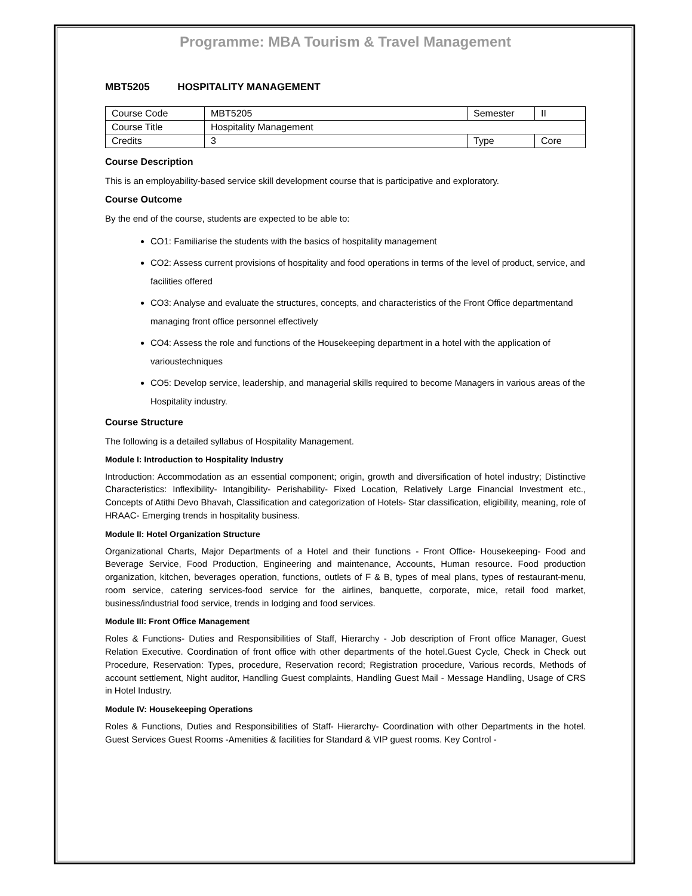Programme: MBA Tourism & Travel Management
MBT5205 HOSPITALITY MANAGEMENT
| Course Code | MBT5205 | Semester | II |
| Course Title | Hospitality Management | | |
| Credits | 3 | Type | Core |
Course Description
This is an employability-based service skill development course that is participative and exploratory.
Course Outcome
By the end of the course, students are expected to be able to:
CO1: Familiarise the students with the basics of hospitality management
CO2: Assess current provisions of hospitality and food operations in terms of the level of product, service, and facilities offered
CO3: Analyse and evaluate the structures, concepts, and characteristics of the Front Office departmentand managing front office personnel effectively
CO4: Assess the role and functions of the Housekeeping department in a hotel with the application of varioustechniques
CO5: Develop service, leadership, and managerial skills required to become Managers in various areas of the Hospitality industry.
Course Structure
The following is a detailed syllabus of Hospitality Management.
Module I: Introduction to Hospitality Industry
Introduction: Accommodation as an essential component; origin, growth and diversification of hotel industry; Distinctive Characteristics: Inflexibility- Intangibility- Perishability- Fixed Location, Relatively Large Financial Investment etc., Concepts of Atithi Devo Bhavah, Classification and categorization of Hotels- Star classification, eligibility, meaning, role of HRAAC- Emerging trends in hospitality business.
Module II: Hotel Organization Structure
Organizational Charts, Major Departments of a Hotel and their functions - Front Office- Housekeeping- Food and Beverage Service, Food Production, Engineering and maintenance, Accounts, Human resource. Food production organization, kitchen, beverages operation, functions, outlets of F & B, types of meal plans, types of restaurant-menu, room service, catering services-food service for the airlines, banquette, corporate, mice, retail food market, business/industrial food service, trends in lodging and food services.
Module III: Front Office Management
Roles & Functions- Duties and Responsibilities of Staff, Hierarchy - Job description of Front office Manager, Guest Relation Executive. Coordination of front office with other departments of the hotel.Guest Cycle, Check in Check out Procedure, Reservation: Types, procedure, Reservation record; Registration procedure, Various records, Methods of account settlement, Night auditor, Handling Guest complaints, Handling Guest Mail - Message Handling, Usage of CRS in Hotel Industry.
Module IV: Housekeeping Operations
Roles & Functions, Duties and Responsibilities of Staff- Hierarchy- Coordination with other Departments in the hotel. Guest Services Guest Rooms -Amenities & facilities for Standard & VIP guest rooms. Key Control -